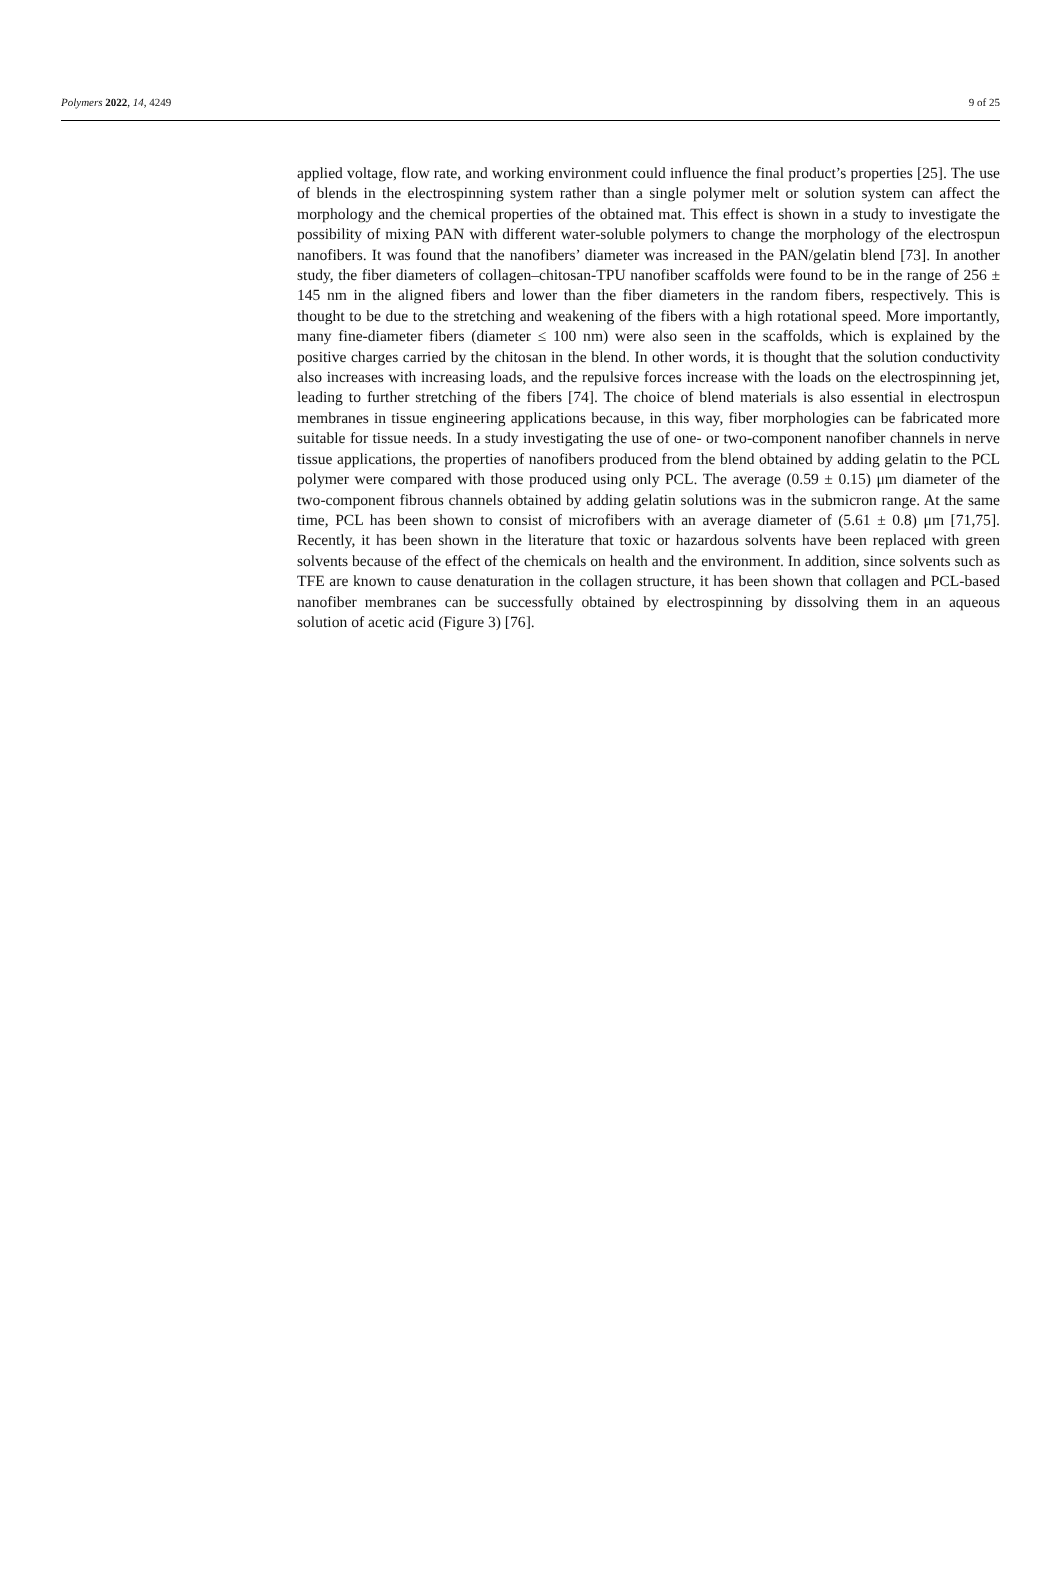Polymers 2022, 14, 4249 9 of 25
applied voltage, flow rate, and working environment could influence the final product’s properties [25]. The use of blends in the electrospinning system rather than a single polymer melt or solution system can affect the morphology and the chemical properties of the obtained mat. This effect is shown in a study to investigate the possibility of mixing PAN with different water-soluble polymers to change the morphology of the electrospun nanofibers. It was found that the nanofibers’ diameter was increased in the PAN/gelatin blend [73]. In another study, the fiber diameters of collagen–chitosan-TPU nanofiber scaffolds were found to be in the range of 256 ± 145 nm in the aligned fibers and lower than the fiber diameters in the random fibers, respectively. This is thought to be due to the stretching and weakening of the fibers with a high rotational speed. More importantly, many fine-diameter fibers (diameter ≤ 100 nm) were also seen in the scaffolds, which is explained by the positive charges carried by the chitosan in the blend. In other words, it is thought that the solution conductivity also increases with increasing loads, and the repulsive forces increase with the loads on the electrospinning jet, leading to further stretching of the fibers [74]. The choice of blend materials is also essential in electrospun membranes in tissue engineering applications because, in this way, fiber morphologies can be fabricated more suitable for tissue needs. In a study investigating the use of one- or two-component nanofiber channels in nerve tissue applications, the properties of nanofibers produced from the blend obtained by adding gelatin to the PCL polymer were compared with those produced using only PCL. The average (0.59 ± 0.15) μm diameter of the two-component fibrous channels obtained by adding gelatin solutions was in the submicron range. At the same time, PCL has been shown to consist of microfibers with an average diameter of (5.61 ± 0.8) μm [71,75]. Recently, it has been shown in the literature that toxic or hazardous solvents have been replaced with green solvents because of the effect of the chemicals on health and the environment. In addition, since solvents such as TFE are known to cause denaturation in the collagen structure, it has been shown that collagen and PCL-based nanofiber membranes can be successfully obtained by electrospinning by dissolving them in an aqueous solution of acetic acid (Figure 3) [76].